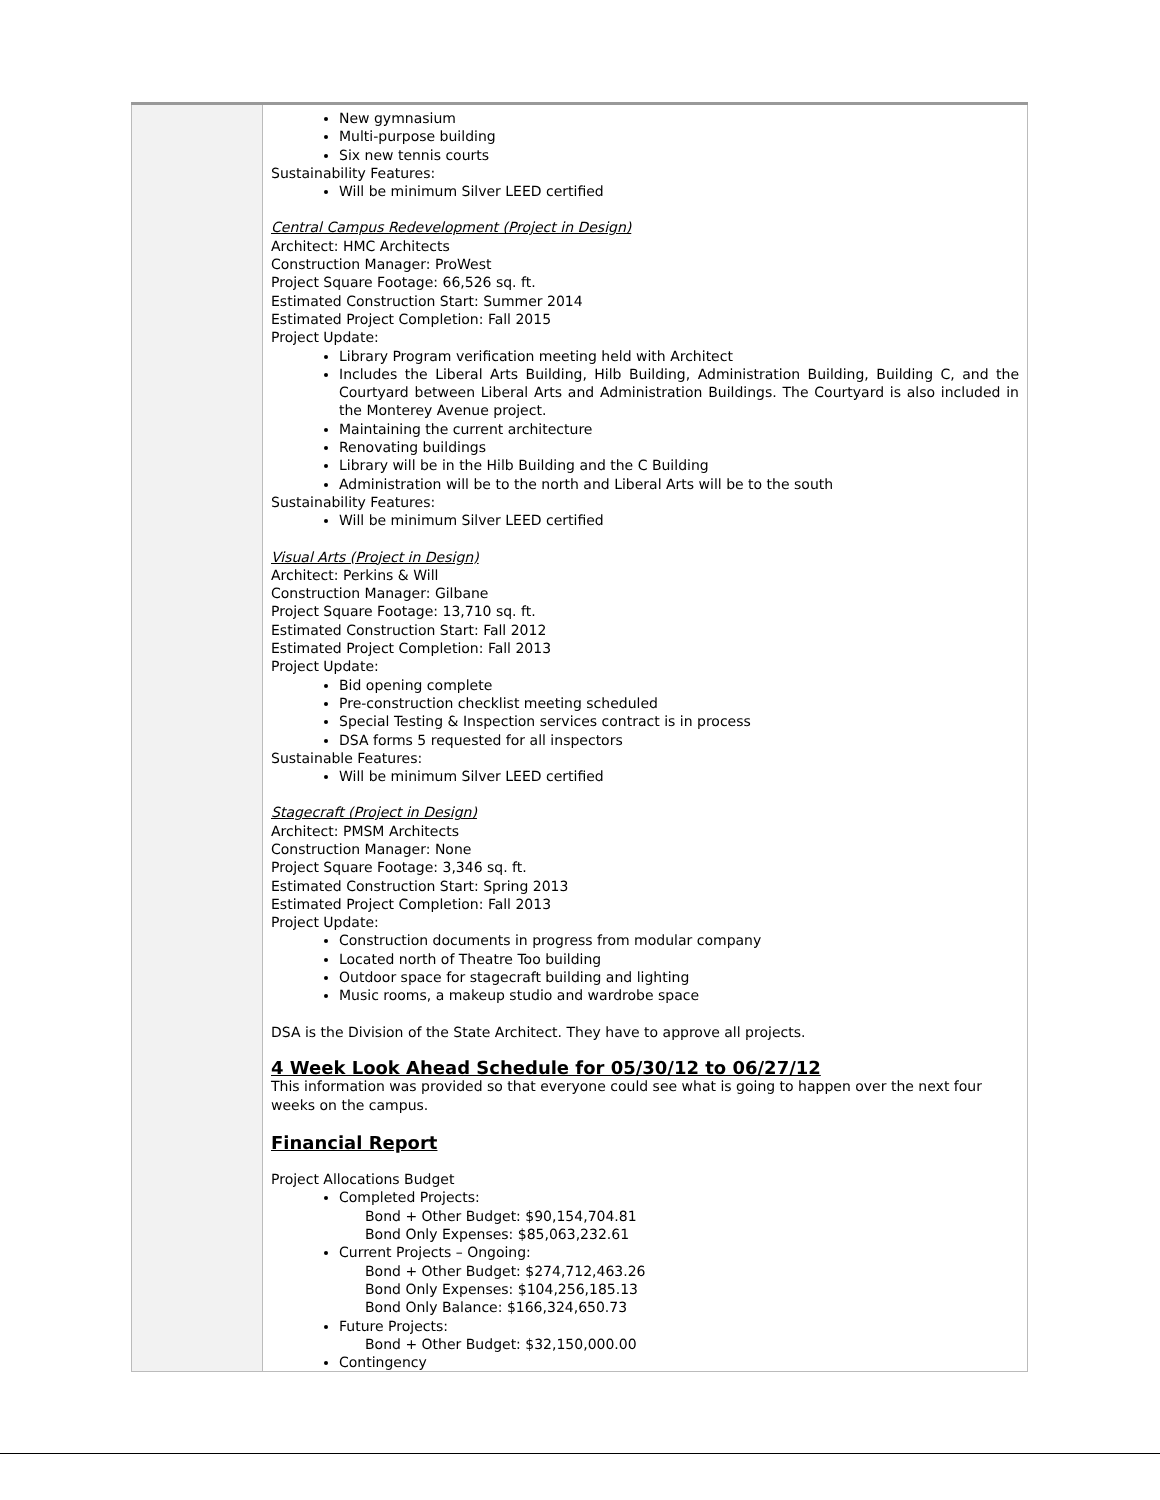| | New gymnasium Multi-purpose building Six new tennis courts Sustainability Features: Will be minimum Silver LEED certified Central Campus Redevelopment (Project in Design) Architect: HMC Architects Construction Manager: ProWest Project Square Footage: 66,526 sq. ft. Estimated Construction Start: Summer 2014 Estimated Project Completion: Fall 2015 Project Update: Library Program verification meeting held with Architect Includes the Liberal Arts Building, Hilb Building, Administration Building, Building C, and the Courtyard between Liberal Arts and Administration Buildings. The Courtyard is also included in the Monterey Avenue project. Maintaining the current architecture Renovating buildings Library will be in the Hilb Building and the C Building Administration will be to the north and Liberal Arts will be to the south Sustainability Features: Will be minimum Silver LEED certified Visual Arts (Project in Design) Architect: Perkins & Will Construction Manager: Gilbane Project Square Footage: 13,710 sq. ft. Estimated Construction Start: Fall 2012 Estimated Project Completion: Fall 2013 Project Update: Bid opening complete Pre-construction checklist meeting scheduled Special Testing & Inspection services contract is in process DSA forms 5 requested for all inspectors Sustainable Features: Will be minimum Silver LEED certified Stagecraft (Project in Design) Architect: PMSM Architects Construction Manager: None Project Square Footage: 3,346 sq. ft. Estimated Construction Start: Spring 2013 Estimated Project Completion: Fall 2013 Project Update: Construction documents in progress from modular company Located north of Theatre Too building Outdoor space for stagecraft building and lighting Music rooms, a makeup studio and wardrobe space DSA is the Division of the State Architect. They have to approve all projects. 4 Week Look Ahead Schedule for 05/30/12 to 06/27/12 This information was provided so that everyone could see what is going to happen over the next four weeks on the campus. Financial Report Project Allocations Budget Completed Projects: Bond + Other Budget: $90,154,704.81 Bond Only Expenses: $85,063,232.61 Current Projects – Ongoing: Bond + Other Budget: $274,712,463.26 Bond Only Expenses: $104,256,185.13 Bond Only Balance: $166,324,650.73 Future Projects: Bond + Other Budget: $32,150,000.00 Contingency |